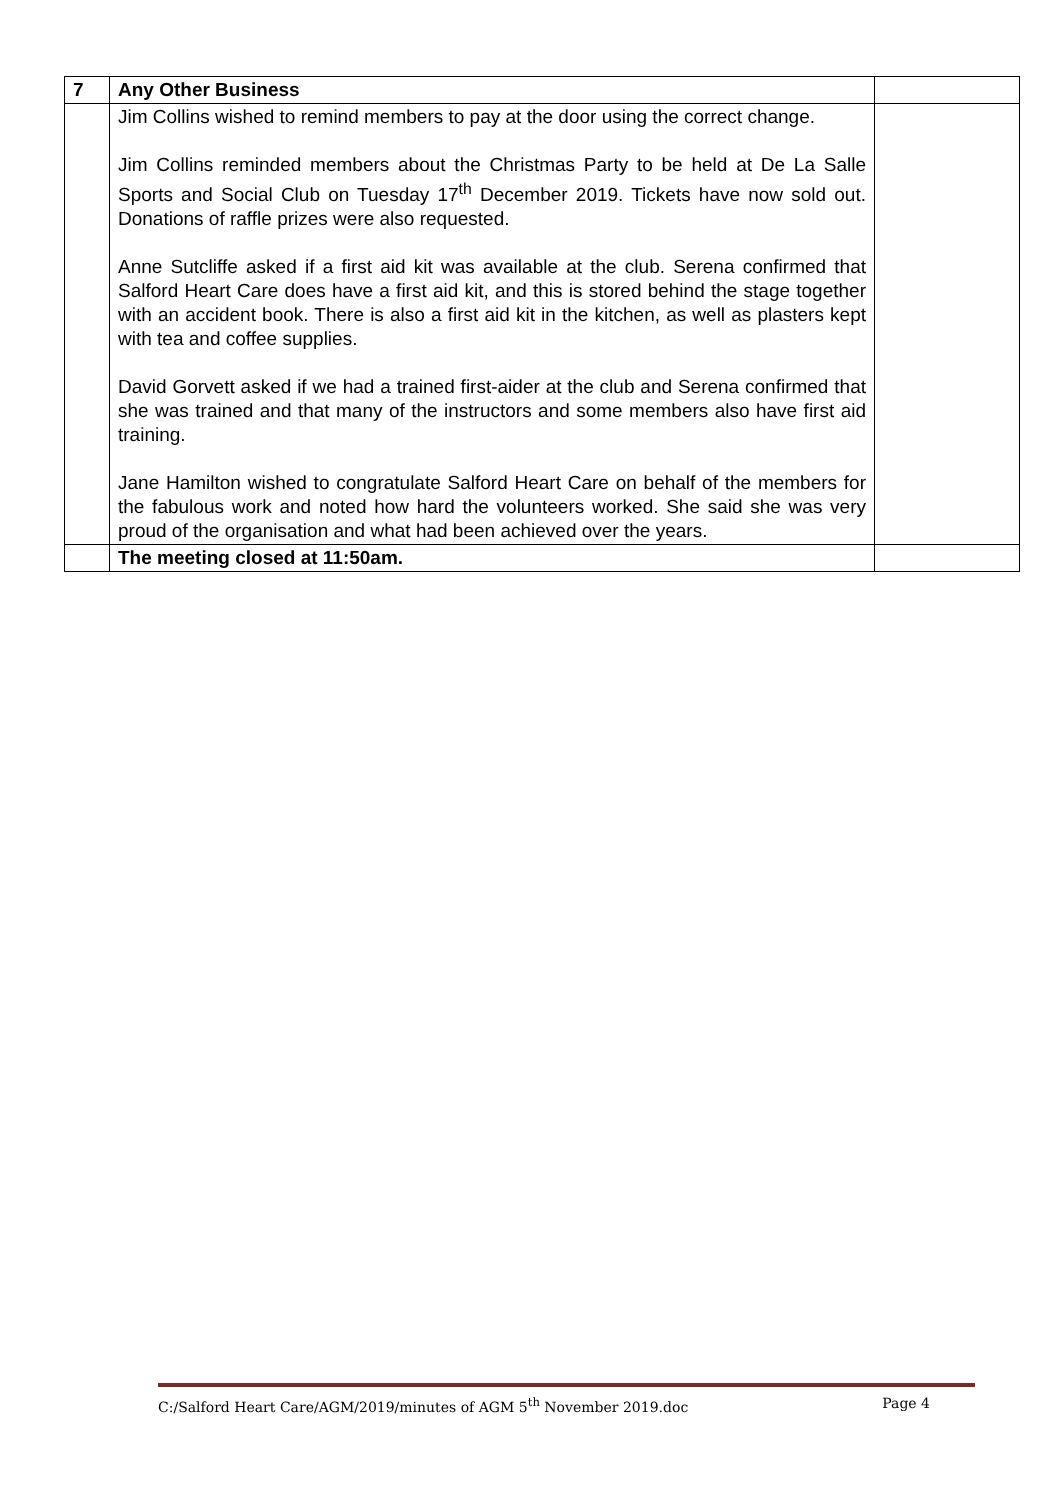| 7 | Any Other Business | |
| | Jim Collins wished to remind members to pay at the door using the correct change. Jim Collins reminded members about the Christmas Party to be held at De La Salle Sports and Social Club on Tuesday 17<sup>th</sup> December 2019. Tickets have now sold out. Donations of raffle prizes were also requested. Anne Sutcliffe asked if a first aid kit was available at the club. Serena confirmed that Salford Heart Care does have a first aid kit, and this is stored behind the stage together with an accident book. There is also a first aid kit in the kitchen, as well as plasters kept with tea and coffee supplies. David Gorvett asked if we had a trained first-aider at the club and Serena confirmed that she was trained and that many of the instructors and some members also have first aid training. Jane Hamilton wished to congratulate Salford Heart Care on behalf of the members for the fabulous work and noted how hard the volunteers worked. She said she was very proud of the organisation and what had been achieved over the years. | |
| | The meeting closed at 11:50am. | |
C:/Salford Heart Care/AGM/2019/minutes of AGM 5<sup>th</sup> November 2019.doc Page 4